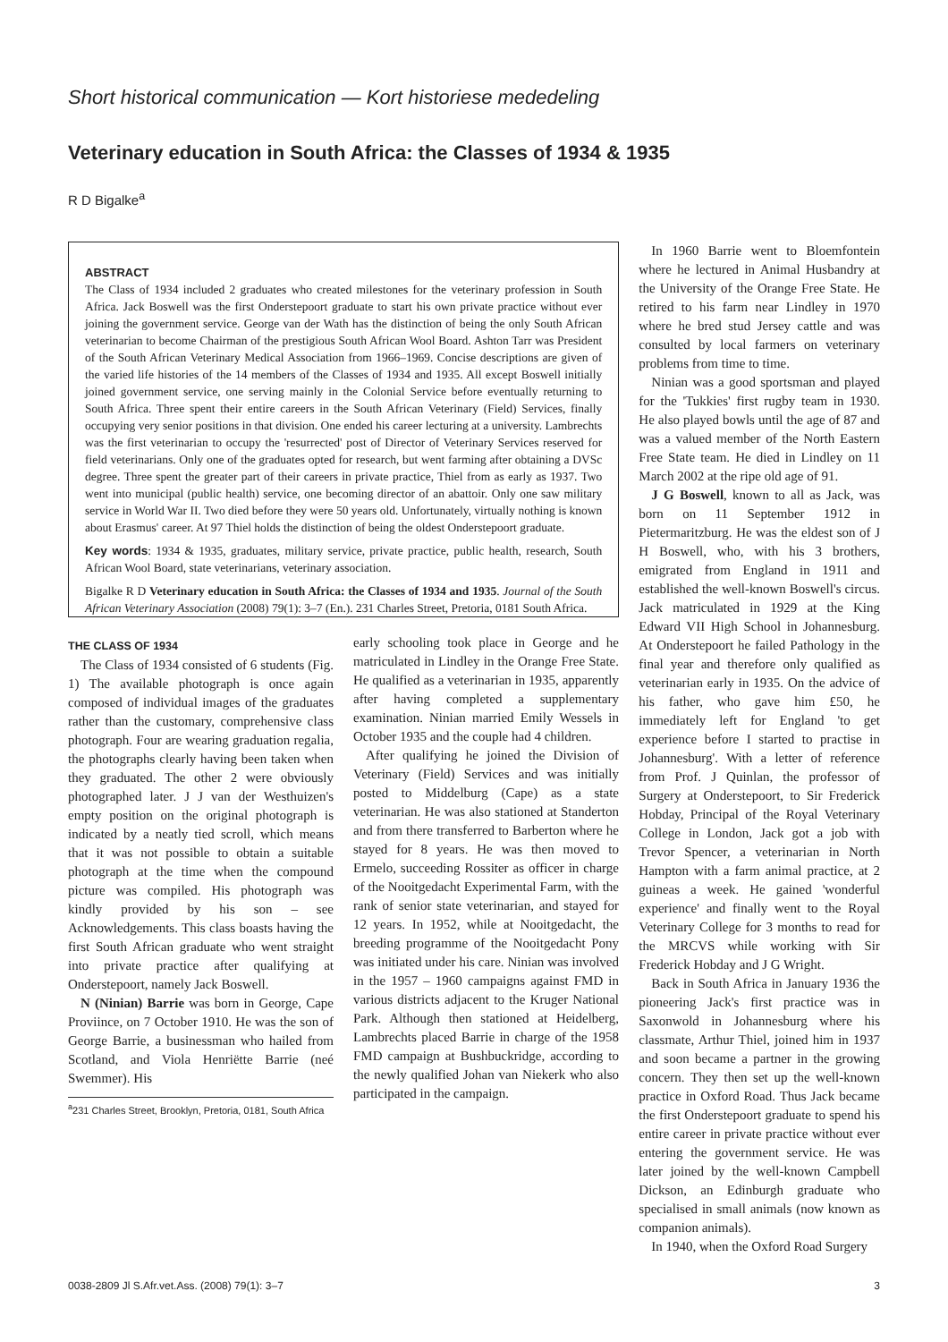Short historical communication — Kort historiese mededeling
Veterinary education in South Africa: the Classes of 1934 & 1935
R D Bigalke<sup>a</sup>
ABSTRACT
The Class of 1934 included 2 graduates who created milestones for the veterinary profession in South Africa. Jack Boswell was the first Onderstepoort graduate to start his own private practice without ever joining the government service. George van der Wath has the distinction of being the only South African veterinarian to become Chairman of the prestigious South African Wool Board. Ashton Tarr was President of the South African Veterinary Medical Association from 1966–1969. Concise descriptions are given of the varied life histories of the 14 members of the Classes of 1934 and 1935. All except Boswell initially joined government service, one serving mainly in the Colonial Service before eventually returning to South Africa. Three spent their entire careers in the South African Veterinary (Field) Services, finally occupying very senior positions in that division. One ended his career lecturing at a university. Lambrechts was the first veterinarian to occupy the 'resurrected' post of Director of Veterinary Services reserved for field veterinarians. Only one of the graduates opted for research, but went farming after obtaining a DVSc degree. Three spent the greater part of their careers in private practice, Thiel from as early as 1937. Two went into municipal (public health) service, one becoming director of an abattoir. Only one saw military service in World War II. Two died before they were 50 years old. Unfortunately, virtually nothing is known about Erasmus' career. At 97 Thiel holds the distinction of being the oldest Onderstepoort graduate.
Key words: 1934 & 1935, graduates, military service, private practice, public health, research, South African Wool Board, state veterinarians, veterinary association.
Bigalke R D Veterinary education in South Africa: the Classes of 1934 and 1935. Journal of the South African Veterinary Association (2008) 79(1): 3–7 (En.). 231 Charles Street, Pretoria, 0181 South Africa.
THE CLASS OF 1934
The Class of 1934 consisted of 6 students (Fig. 1) The available photograph is once again composed of individual images of the graduates rather than the customary, comprehensive class photograph. Four are wearing graduation regalia, the photographs clearly having been taken when they graduated. The other 2 were obviously photographed later. J J van der Westhuizen's empty position on the original photograph is indicated by a neatly tied scroll, which means that it was not possible to obtain a suitable photograph at the time when the compound picture was compiled. His photograph was kindly provided by his son – see Acknowledgements. This class boasts having the first South African graduate who went straight into private practice after qualifying at Onderstepoort, namely Jack Boswell.
N (Ninian) Barrie was born in George, Cape Proviince, on 7 October 1910. He was the son of George Barrie, a businessman who hailed from Scotland, and Viola Henriëtte Barrie (neé Swemmer). His
<sup>a</sup> 231 Charles Street, Brooklyn, Pretoria, 0181, South Africa
early schooling took place in George and he matriculated in Lindley in the Orange Free State. He qualified as a veterinarian in 1935, apparently after having completed a supplementary examination. Ninian married Emily Wessels in October 1935 and the couple had 4 children.
After qualifying he joined the Division of Veterinary (Field) Services and was initially posted to Middelburg (Cape) as a state veterinarian. He was also stationed at Standerton and from there transferred to Barberton where he stayed for 8 years. He was then moved to Ermelo, succeeding Rossiter as officer in charge of the Nooitgedacht Experimental Farm, with the rank of senior state veterinarian, and stayed for 12 years. In 1952, while at Nooitgedacht, the breeding programme of the Nooitgedacht Pony was initiated under his care. Ninian was involved in the 1957 – 1960 campaigns against FMD in various districts adjacent to the Kruger National Park. Although then stationed at Heidelberg, Lambrechts placed Barrie in charge of the 1958 FMD campaign at Bushbuckridge, according to the newly qualified Johan van Niekerk who also participated in the campaign.
In 1960 Barrie went to Bloemfontein where he lectured in Animal Husbandry at the University of the Orange Free State. He retired to his farm near Lindley in 1970 where he bred stud Jersey cattle and was consulted by local farmers on veterinary problems from time to time.
Ninian was a good sportsman and played for the 'Tukkies' first rugby team in 1930. He also played bowls until the age of 87 and was a valued member of the North Eastern Free State team. He died in Lindley on 11 March 2002 at the ripe old age of 91.
J G Boswell, known to all as Jack, was born on 11 September 1912 in Pietermaritzburg. He was the eldest son of J H Boswell, who, with his 3 brothers, emigrated from England in 1911 and established the well-known Boswell's circus. Jack matriculated in 1929 at the King Edward VII High School in Johannesburg. At Onderstepoort he failed Pathology in the final year and therefore only qualified as veterinarian early in 1935. On the advice of his father, who gave him £50, he immediately left for England 'to get experience before I started to practise in Johannesburg'. With a letter of reference from Prof. J Quinlan, the professor of Surgery at Onderstepoort, to Sir Frederick Hobday, Principal of the Royal Veterinary College in London, Jack got a job with Trevor Spencer, a veterinarian in North Hampton with a farm animal practice, at 2 guineas a week. He gained 'wonderful experience' and finally went to the Royal Veterinary College for 3 months to read for the MRCVS while working with Sir Frederick Hobday and J G Wright.
Back in South Africa in January 1936 the pioneering Jack's first practice was in Saxonwold in Johannesburg where his classmate, Arthur Thiel, joined him in 1937 and soon became a partner in the growing concern. They then set up the well-known practice in Oxford Road. Thus Jack became the first Onderstepoort graduate to spend his entire career in private practice without ever entering the government service. He was later joined by the well-known Campbell Dickson, an Edinburgh graduate who specialised in small animals (now known as companion animals).
In 1940, when the Oxford Road Surgery
0038-2809 Jl S.Afr.vet.Ass. (2008) 79(1): 3–7 3